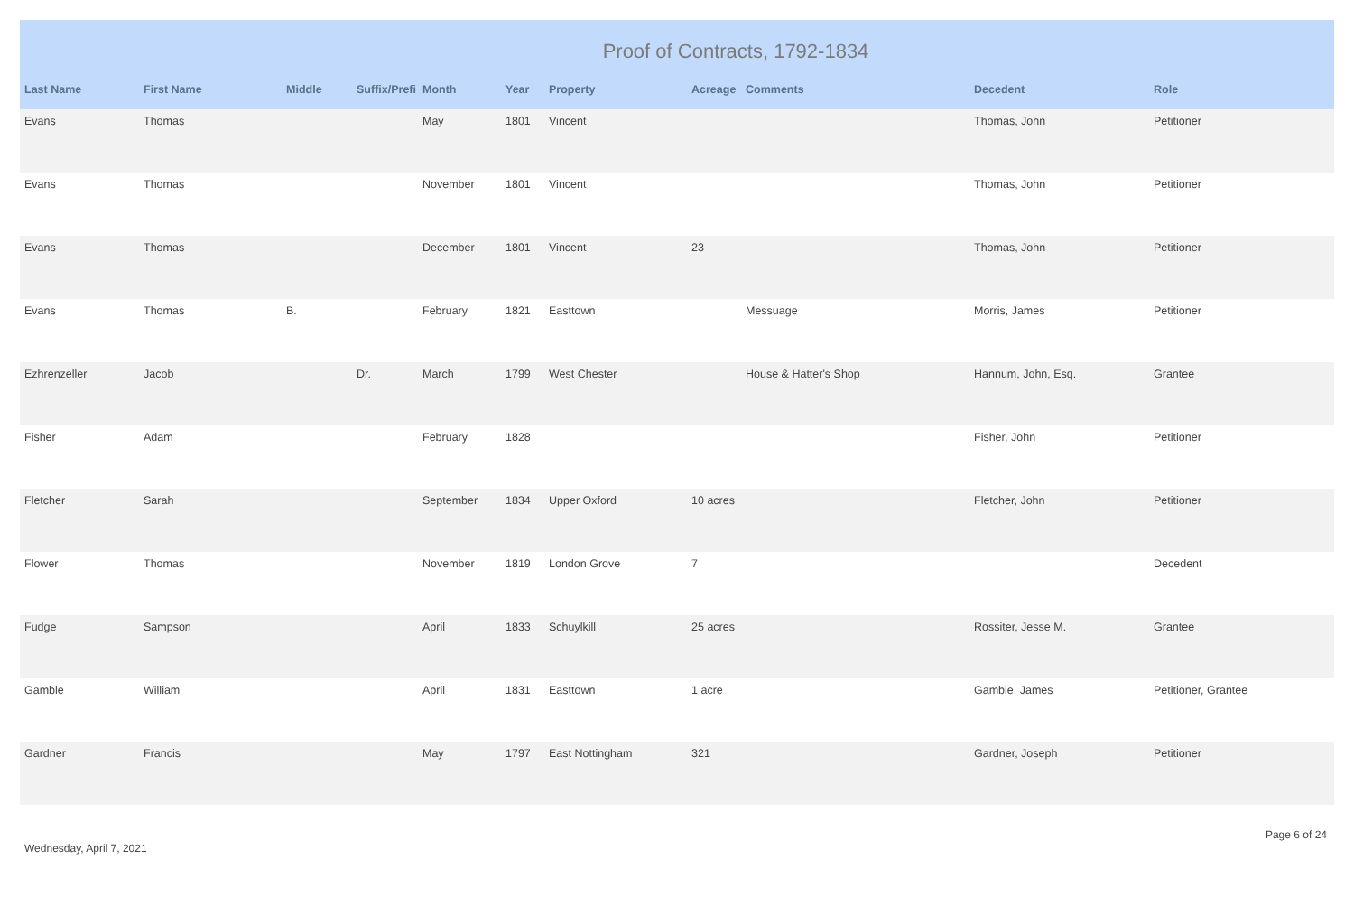Proof of Contracts, 1792-1834
| Last Name | First Name | Middle | Suffix/Prefi | Month | Year | Property | Acreage | Comments | Decedent | Role |
| --- | --- | --- | --- | --- | --- | --- | --- | --- | --- | --- |
| Evans | Thomas | | | May | 1801 | Vincent | | | Thomas, John | Petitioner |
| Evans | Thomas | | | November | 1801 | Vincent | | | Thomas, John | Petitioner |
| Evans | Thomas | | | December | 1801 | Vincent | 23 | | Thomas, John | Petitioner |
| Evans | Thomas | B. | | February | 1821 | Easttown | | Messuage | Morris, James | Petitioner |
| Ezhrenzeller | Jacob | | Dr. | March | 1799 | West Chester | | House & Hatter's Shop | Hannum, John, Esq. | Grantee |
| Fisher | Adam | | | February | 1828 | | | | Fisher, John | Petitioner |
| Fletcher | Sarah | | | September | 1834 | Upper Oxford | 10 acres | | Fletcher, John | Petitioner |
| Flower | Thomas | | | November | 1819 | London Grove | 7 | | | Decedent |
| Fudge | Sampson | | | April | 1833 | Schuylkill | 25 acres | | Rossiter, Jesse M. | Grantee |
| Gamble | William | | | April | 1831 | Easttown | 1 acre | | Gamble, James | Petitioner, Grantee |
| Gardner | Francis | | | May | 1797 | East Nottingham | 321 | | Gardner, Joseph | Petitioner |
Wednesday, April 7, 2021 Page 6 of 24